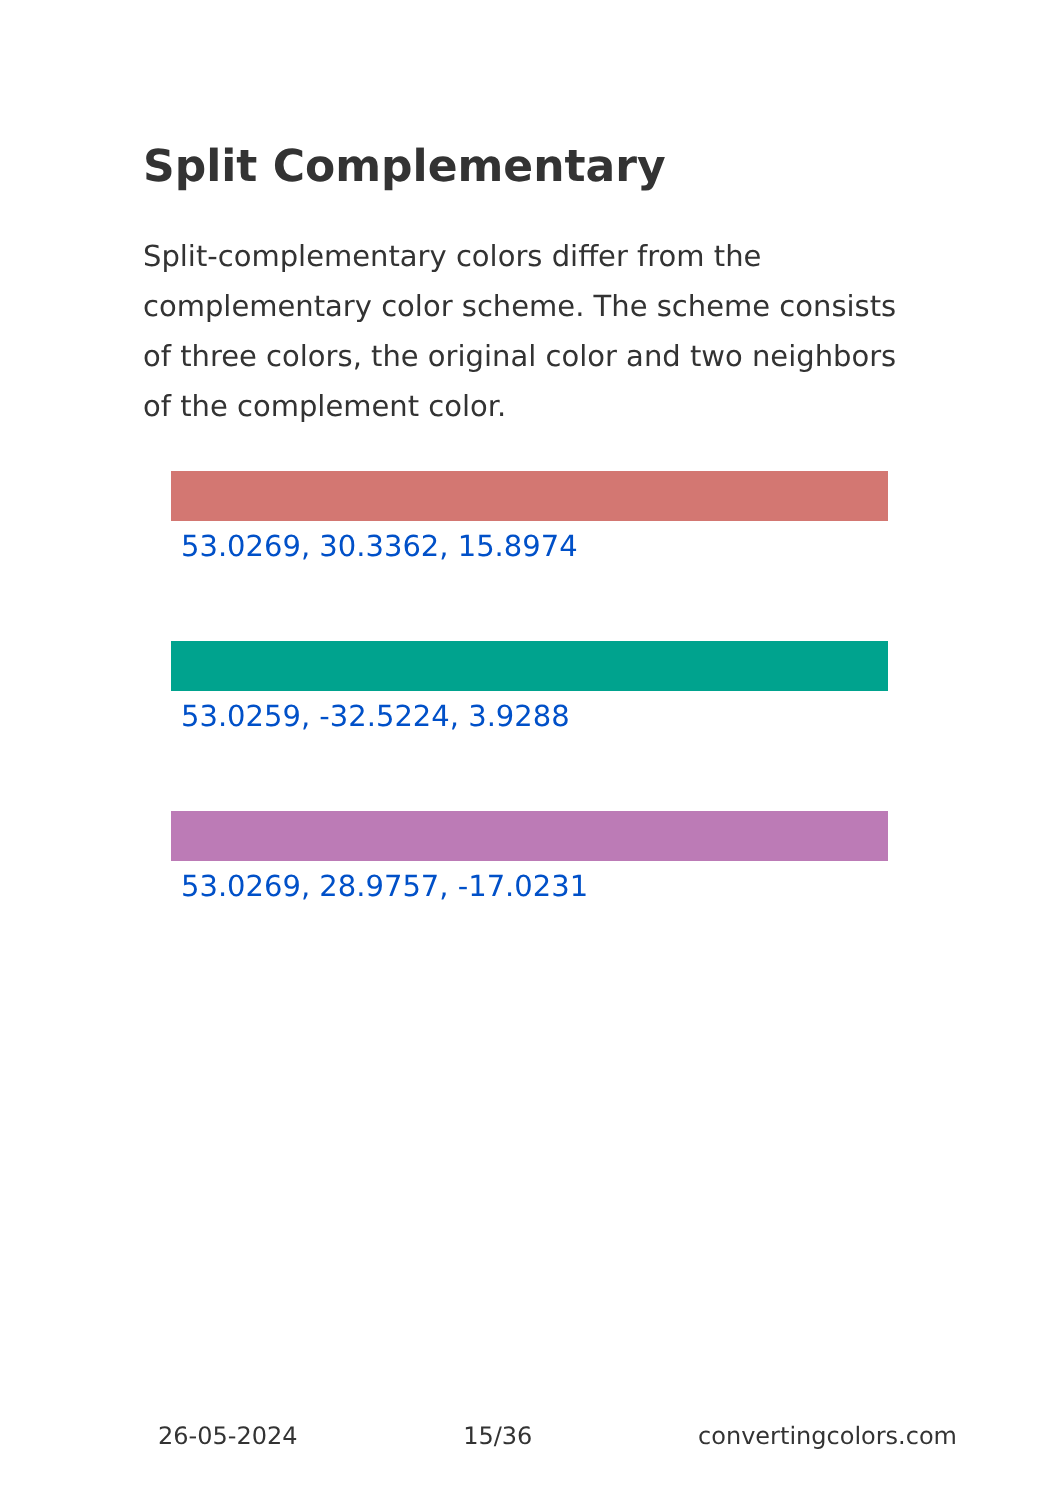Split Complementary
Split-complementary colors differ from the complementary color scheme. The scheme consists of three colors, the original color and two neighbors of the complement color.
53.0269, 30.3362, 15.8974
53.0259, -32.5224, 3.9288
53.0269, 28.9757, -17.0231
26-05-2024 15/36 convertingcolors.com